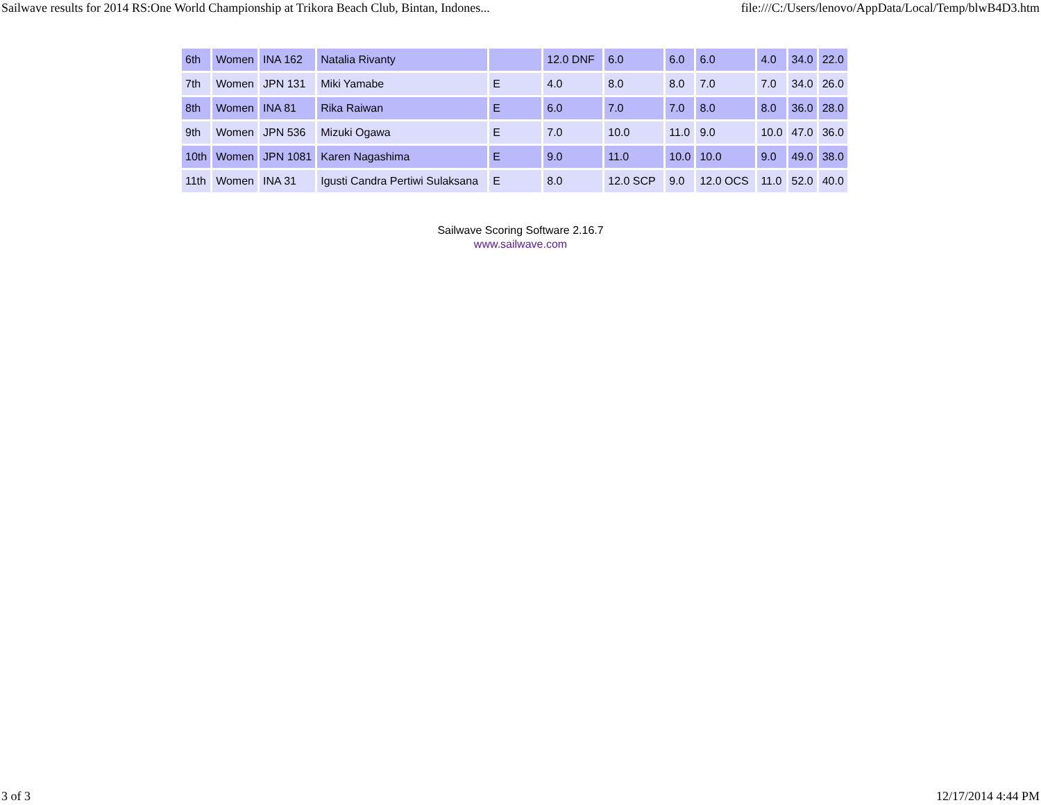Sailwave results for 2014 RS:One World Championship at Trikora Beach Club, Bintan, Indones... file:///C:/Users/lenovo/AppData/Local/Temp/blwB4D3.htm
| 6th | Women | INA 162 | Natalia Rivanty | | 12.0 DNF | 6.0 | 6.0 | 6.0 | 4.0 | 34.0 | 22.0 |
| 7th | Women | JPN 131 | Miki Yamabe | E | 4.0 | 8.0 | 8.0 | 7.0 | 7.0 | 34.0 | 26.0 |
| 8th | Women | INA 81 | Rika Raiwan | E | 6.0 | 7.0 | 7.0 | 8.0 | 8.0 | 36.0 | 28.0 |
| 9th | Women | JPN 536 | Mizuki Ogawa | E | 7.0 | 10.0 | 11.0 | 9.0 | 10.0 | 47.0 | 36.0 |
| 10th | Women | JPN 1081 | Karen Nagashima | E | 9.0 | 11.0 | 10.0 | 10.0 | 9.0 | 49.0 | 38.0 |
| 11th | Women | INA 31 | Igusti Candra Pertiwi Sulaksana | E | 8.0 | 12.0 SCP | 9.0 | 12.0 OCS | 11.0 | 52.0 | 40.0 |
Sailwave Scoring Software 2.16.7
www.sailwave.com
3 of 3 12/17/2014 4:44 PM